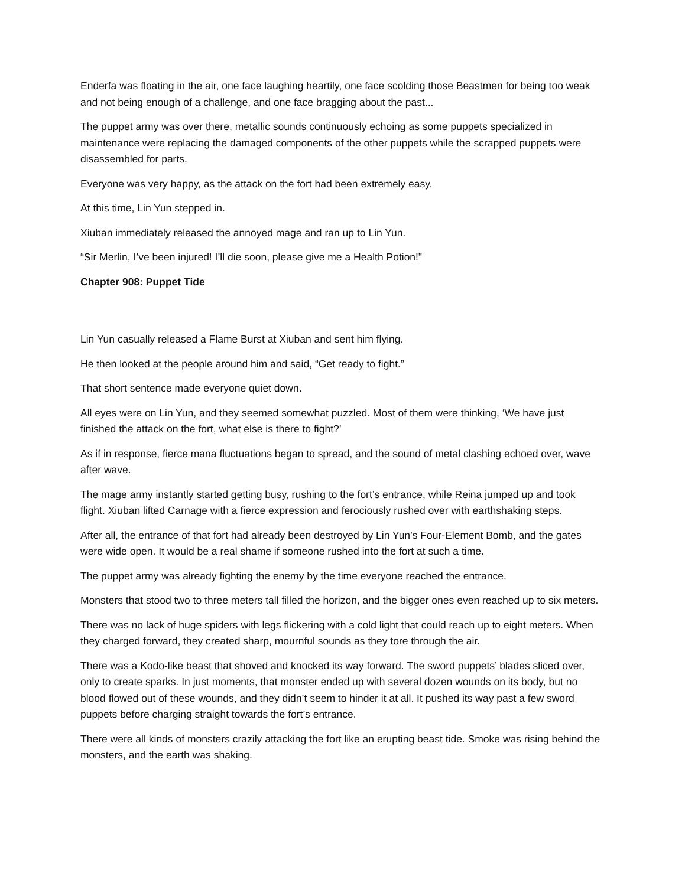Enderfa was floating in the air, one face laughing heartily, one face scolding those Beastmen for being too weak and not being enough of a challenge, and one face bragging about the past...
The puppet army was over there, metallic sounds continuously echoing as some puppets specialized in maintenance were replacing the damaged components of the other puppets while the scrapped puppets were disassembled for parts.
Everyone was very happy, as the attack on the fort had been extremely easy.
At this time, Lin Yun stepped in.
Xiuban immediately released the annoyed mage and ran up to Lin Yun.
“Sir Merlin, I’ve been injured! I’ll die soon, please give me a Health Potion!”
Chapter 908: Puppet Tide
Lin Yun casually released a Flame Burst at Xiuban and sent him flying.
He then looked at the people around him and said, “Get ready to fight.”
That short sentence made everyone quiet down.
All eyes were on Lin Yun, and they seemed somewhat puzzled. Most of them were thinking, ‘We have just finished the attack on the fort, what else is there to fight?’
As if in response, fierce mana fluctuations began to spread, and the sound of metal clashing echoed over, wave after wave.
The mage army instantly started getting busy, rushing to the fort’s entrance, while Reina jumped up and took flight. Xiuban lifted Carnage with a fierce expression and ferociously rushed over with earthshaking steps.
After all, the entrance of that fort had already been destroyed by Lin Yun’s Four-Element Bomb, and the gates were wide open. It would be a real shame if someone rushed into the fort at such a time.
The puppet army was already fighting the enemy by the time everyone reached the entrance.
Monsters that stood two to three meters tall filled the horizon, and the bigger ones even reached up to six meters.
There was no lack of huge spiders with legs flickering with a cold light that could reach up to eight meters. When they charged forward, they created sharp, mournful sounds as they tore through the air.
There was a Kodo-like beast that shoved and knocked its way forward. The sword puppets’ blades sliced over, only to create sparks. In just moments, that monster ended up with several dozen wounds on its body, but no blood flowed out of these wounds, and they didn’t seem to hinder it at all. It pushed its way past a few sword puppets before charging straight towards the fort’s entrance.
There were all kinds of monsters crazily attacking the fort like an erupting beast tide. Smoke was rising behind the monsters, and the earth was shaking.